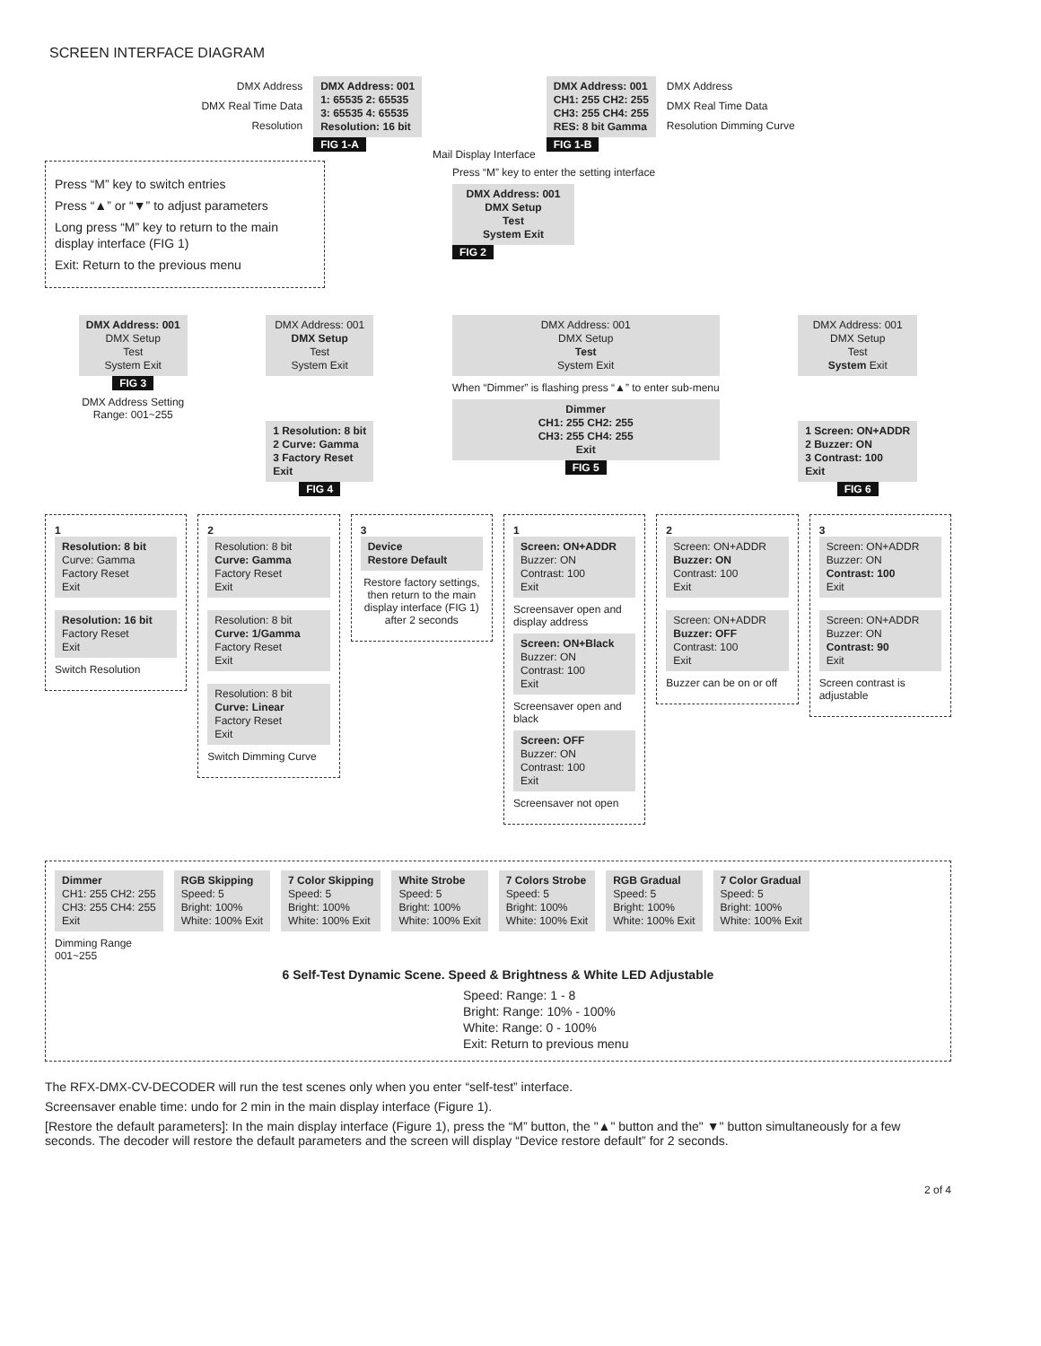SCREEN INTERFACE DIAGRAM
DMX Address
DMX Real Time Data
Resolution
DMX Address: 001
1: 65535 2: 65535
3: 65535 4: 65535
Resolution: 16 bit
FIG 1-A
Mail Display Interface
DMX Address: 001
CH1: 255 CH2: 255
CH3: 255 CH4: 255
RES: 8 bit Gamma
FIG 1-B
DMX Address
DMX Real Time Data
Resolution Dimming Curve
Press “M” key to switch entries
Press “▲” or “▼” to adjust parameters
Long press “M” key to return to the main display interface (FIG 1)
Exit: Return to the previous menu
Press “M” key to enter the setting interface
DMX Address: 001
DMX Setup
Test
System Exit
FIG 2
DMX Address: 001
DMX Setup
Test
System Exit
FIG 3
DMX Address Setting
Range: 001~255
DMX Address: 001
DMX Setup
Test
System Exit
1 Resolution: 8 bit
2 Curve: Gamma
3 Factory Reset
Exit
FIG 4
DMX Address: 001
DMX Setup
Test
System Exit
When “Dimmer” is flashing press “▲” to enter sub-menu
Dimmer
CH1: 255 CH2: 255
CH3: 255 CH4: 255
Exit
FIG 5
DMX Address: 001
DMX Setup
Test
System Exit
1 Screen: ON+ADDR
2 Buzzer: ON
3 Contrast: 100
Exit
FIG 6
1
Resolution: 8 bit
Curve: Gamma
Factory Reset
Exit
Resolution: 16 bit
Factory Reset
Exit
Switch Resolution
2
Resolution: 8 bit
Curve: Gamma
Factory Reset
Exit
Resolution: 8 bit
Curve: 1/Gamma
Factory Reset
Exit
Resolution: 8 bit
Curve: Linear
Factory Reset
Exit
Switch Dimming Curve
3
Device
Restore Default
Restore factory settings, then return to the main display interface (FIG 1) after 2 seconds
1
Screen: ON+ADDR
Buzzer: ON
Contrast: 100
Exit
Screensaver open and display address
Screen: ON+Black
Buzzer: ON
Contrast: 100
Exit
Screensaver open and black
Screen: OFF
Buzzer: ON
Contrast: 100
Exit
Screensaver not open
2
Screen: ON+ADDR
Buzzer: ON
Contrast: 100
Exit
Screen: ON+ADDR
Buzzer: OFF
Contrast: 100
Exit
Buzzer can be on or off
3
Screen: ON+ADDR
Buzzer: ON
Contrast: 100
Exit
Screen: ON+ADDR
Buzzer: ON
Contrast: 90
Exit
Screen contrast is adjustable
Dimmer
CH1: 255 CH2: 255
CH3: 255 CH4: 255
Exit
RGB Skipping
Speed: 5
Bright: 100%
White: 100% Exit
7 Color Skipping
Speed: 5
Bright: 100%
White: 100% Exit
White Strobe
Speed: 5
Bright: 100%
White: 100% Exit
7 Colors Strobe
Speed: 5
Bright: 100%
White: 100% Exit
RGB Gradual
Speed: 5
Bright: 100%
White: 100% Exit
7 Color Gradual
Speed: 5
Bright: 100%
White: 100% Exit
Dimming Range
001~255
6 Self-Test Dynamic Scene. Speed & Brightness & White LED Adjustable
Speed: Range: 1 - 8
Bright: Range: 10% - 100%
White: Range: 0 - 100%
Exit: Return to previous menu
The RFX-DMX-CV-DECODER will run the test scenes only when you enter “self-test” interface.
Screensaver enable time: undo for 2 min in the main display interface (Figure 1).
[Restore the default parameters]: In the main display interface (Figure 1), press the “M” button, the "▲" button and the" ▼" button simultaneously for a few seconds. The decoder will restore the default parameters and the screen will display “Device restore default” for 2 seconds.
2 of 4